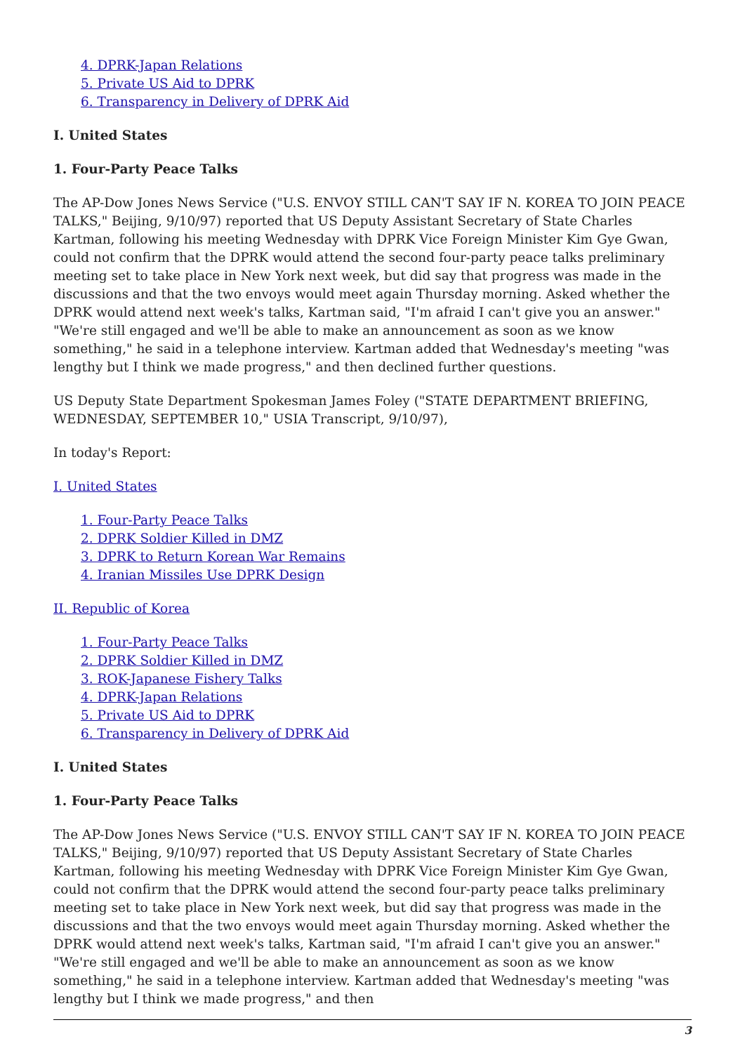4. DPRK-Japan Relations
5. Private US Aid to DPRK
6. Transparency in Delivery of DPRK Aid
I. United States
1. Four-Party Peace Talks
The AP-Dow Jones News Service ("U.S. ENVOY STILL CAN'T SAY IF N. KOREA TO JOIN PEACE TALKS," Beijing, 9/10/97) reported that US Deputy Assistant Secretary of State Charles Kartman, following his meeting Wednesday with DPRK Vice Foreign Minister Kim Gye Gwan, could not confirm that the DPRK would attend the second four-party peace talks preliminary meeting set to take place in New York next week, but did say that progress was made in the discussions and that the two envoys would meet again Thursday morning. Asked whether the DPRK would attend next week's talks, Kartman said, "I'm afraid I can't give you an answer." "We're still engaged and we'll be able to make an announcement as soon as we know something," he said in a telephone interview. Kartman added that Wednesday's meeting "was lengthy but I think we made progress," and then declined further questions.
US Deputy State Department Spokesman James Foley ("STATE DEPARTMENT BRIEFING, WEDNESDAY, SEPTEMBER 10," USIA Transcript, 9/10/97),
In today's Report:
I. United States
1. Four-Party Peace Talks
2. DPRK Soldier Killed in DMZ
3. DPRK to Return Korean War Remains
4. Iranian Missiles Use DPRK Design
II. Republic of Korea
1. Four-Party Peace Talks
2. DPRK Soldier Killed in DMZ
3. ROK-Japanese Fishery Talks
4. DPRK-Japan Relations
5. Private US Aid to DPRK
6. Transparency in Delivery of DPRK Aid
I. United States
1. Four-Party Peace Talks
The AP-Dow Jones News Service ("U.S. ENVOY STILL CAN'T SAY IF N. KOREA TO JOIN PEACE TALKS," Beijing, 9/10/97) reported that US Deputy Assistant Secretary of State Charles Kartman, following his meeting Wednesday with DPRK Vice Foreign Minister Kim Gye Gwan, could not confirm that the DPRK would attend the second four-party peace talks preliminary meeting set to take place in New York next week, but did say that progress was made in the discussions and that the two envoys would meet again Thursday morning. Asked whether the DPRK would attend next week's talks, Kartman said, "I'm afraid I can't give you an answer." "We're still engaged and we'll be able to make an announcement as soon as we know something," he said in a telephone interview. Kartman added that Wednesday's meeting "was lengthy but I think we made progress," and then
3